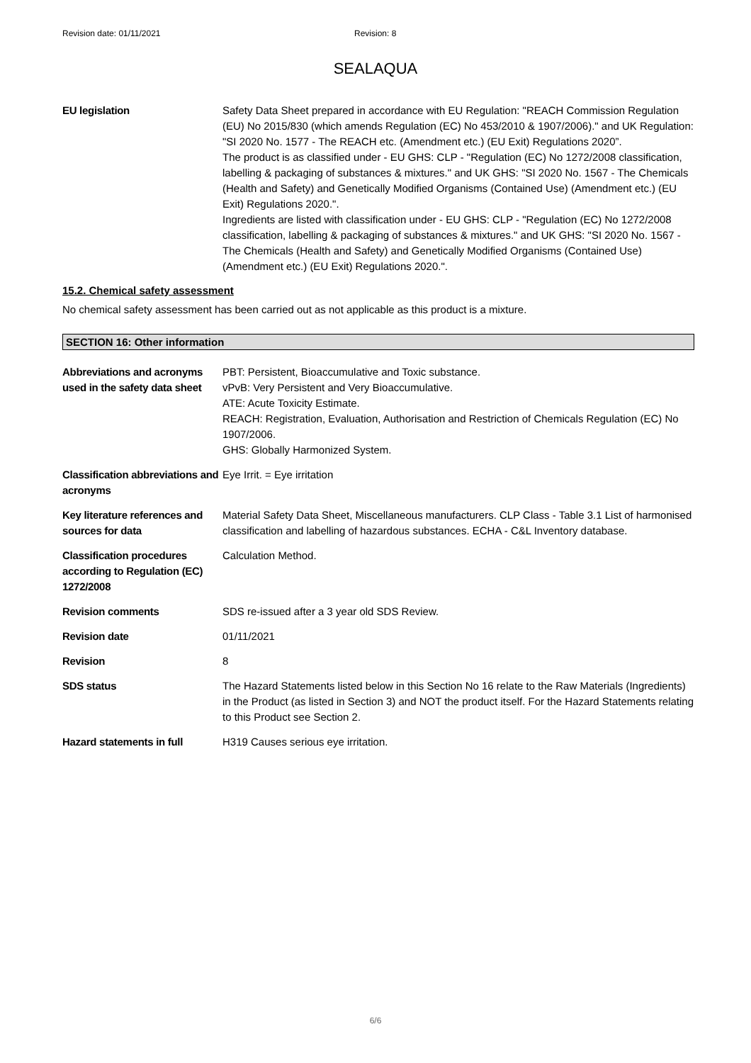Revision date: 01/11/2021 Revision: 8
SEALAQUA
EU legislation Safety Data Sheet prepared in accordance with EU Regulation: "REACH Commission Regulation (EU) No 2015/830 (which amends Regulation (EC) No 453/2010 & 1907/2006)." and UK Regulation: "SI 2020 No. 1577 - The REACH etc. (Amendment etc.) (EU Exit) Regulations 2020”.
The product is as classified under - EU GHS: CLP - "Regulation (EC) No 1272/2008 classification, labelling & packaging of substances & mixtures." and UK GHS: "SI 2020 No. 1567 - The Chemicals (Health and Safety) and Genetically Modified Organisms (Contained Use) (Amendment etc.) (EU Exit) Regulations 2020.".
Ingredients are listed with classification under - EU GHS: CLP - "Regulation (EC) No 1272/2008 classification, labelling & packaging of substances & mixtures." and UK GHS: "SI 2020 No. 1567 - The Chemicals (Health and Safety) and Genetically Modified Organisms (Contained Use) (Amendment etc.) (EU Exit) Regulations 2020.".
15.2. Chemical safety assessment
No chemical safety assessment has been carried out as not applicable as this product is a mixture.
SECTION 16: Other information
Abbreviations and acronyms used in the safety data sheet
PBT: Persistent, Bioaccumulative and Toxic substance.
vPvB: Very Persistent and Very Bioaccumulative.
ATE: Acute Toxicity Estimate.
REACH: Registration, Evaluation, Authorisation and Restriction of Chemicals Regulation (EC) No 1907/2006.
GHS: Globally Harmonized System.
Classification abbreviations and acronyms
Eye Irrit. = Eye irritation
Key literature references and sources for data
Material Safety Data Sheet, Miscellaneous manufacturers. CLP Class - Table 3.1 List of harmonised classification and labelling of hazardous substances. ECHA - C&L Inventory database.
Classification procedures according to Regulation (EC) 1272/2008
Calculation Method.
Revision comments SDS re-issued after a 3 year old SDS Review.
Revision date 01/11/2021
Revision 8
SDS status The Hazard Statements listed below in this Section No 16 relate to the Raw Materials (Ingredients) in the Product (as listed in Section 3) and NOT the product itself. For the Hazard Statements relating to this Product see Section 2.
Hazard statements in full
H319 Causes serious eye irritation.
6/6